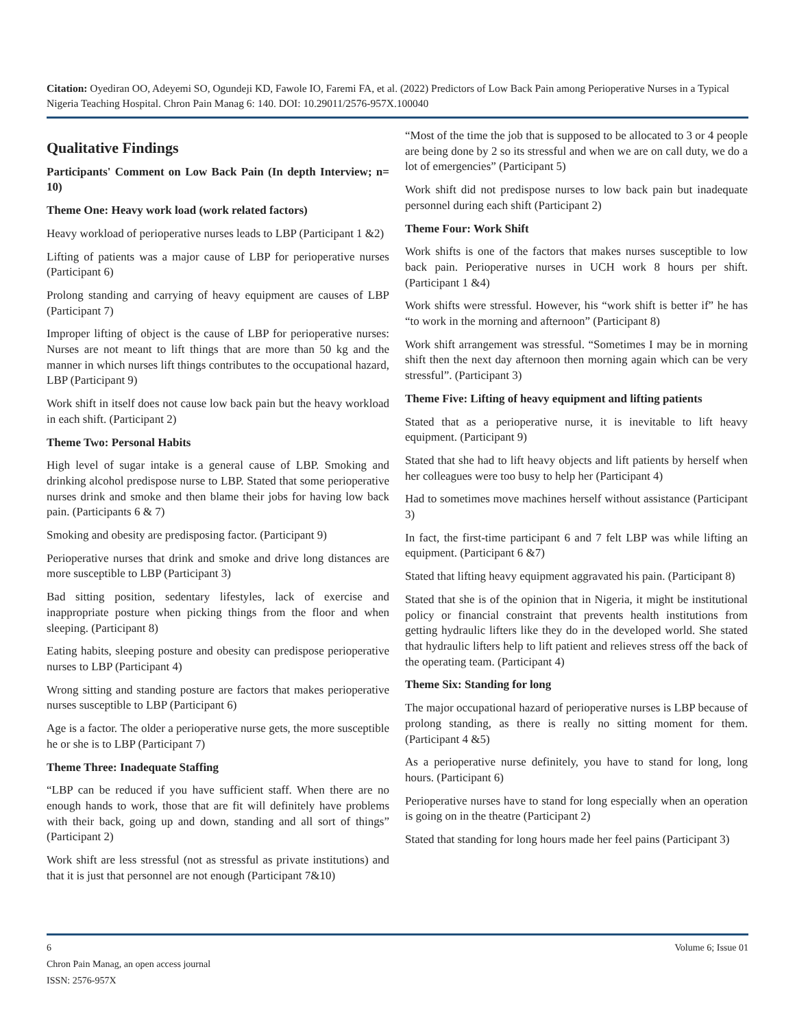Citation: Oyediran OO, Adeyemi SO, Ogundeji KD, Fawole IO, Faremi FA, et al. (2022) Predictors of Low Back Pain among Perioperative Nurses in a Typical Nigeria Teaching Hospital. Chron Pain Manag 6: 140. DOI: 10.29011/2576-957X.100040
Qualitative Findings
Participants' Comment on Low Back Pain (In depth Interview; n= 10)
Theme One: Heavy work load (work related factors)
Heavy workload of perioperative nurses leads to LBP (Participant 1 &2)
Lifting of patients was a major cause of LBP for perioperative nurses (Participant 6)
Prolong standing and carrying of heavy equipment are causes of LBP (Participant 7)
Improper lifting of object is the cause of LBP for perioperative nurses: Nurses are not meant to lift things that are more than 50 kg and the manner in which nurses lift things contributes to the occupational hazard, LBP (Participant 9)
Work shift in itself does not cause low back pain but the heavy workload in each shift. (Participant 2)
Theme Two: Personal Habits
High level of sugar intake is a general cause of LBP. Smoking and drinking alcohol predispose nurse to LBP. Stated that some perioperative nurses drink and smoke and then blame their jobs for having low back pain. (Participants 6 & 7)
Smoking and obesity are predisposing factor. (Participant 9)
Perioperative nurses that drink and smoke and drive long distances are more susceptible to LBP (Participant 3)
Bad sitting position, sedentary lifestyles, lack of exercise and inappropriate posture when picking things from the floor and when sleeping. (Participant 8)
Eating habits, sleeping posture and obesity can predispose perioperative nurses to LBP (Participant 4)
Wrong sitting and standing posture are factors that makes perioperative nurses susceptible to LBP (Participant 6)
Age is a factor. The older a perioperative nurse gets, the more susceptible he or she is to LBP (Participant 7)
Theme Three: Inadequate Staffing
“LBP can be reduced if you have sufficient staff. When there are no enough hands to work, those that are fit will definitely have problems with their back, going up and down, standing and all sort of things” (Participant 2)
Work shift are less stressful (not as stressful as private institutions) and that it is just that personnel are not enough (Participant 7&10)
“Most of the time the job that is supposed to be allocated to 3 or 4 people are being done by 2 so its stressful and when we are on call duty, we do a lot of emergencies” (Participant 5)
Work shift did not predispose nurses to low back pain but inadequate personnel during each shift (Participant 2)
Theme Four: Work Shift
Work shifts is one of the factors that makes nurses susceptible to low back pain. Perioperative nurses in UCH work 8 hours per shift. (Participant 1 &4)
Work shifts were stressful. However, his “work shift is better if” he has “to work in the morning and afternoon” (Participant 8)
Work shift arrangement was stressful. “Sometimes I may be in morning shift then the next day afternoon then morning again which can be very stressful”. (Participant 3)
Theme Five: Lifting of heavy equipment and lifting patients
Stated that as a perioperative nurse, it is inevitable to lift heavy equipment. (Participant 9)
Stated that she had to lift heavy objects and lift patients by herself when her colleagues were too busy to help her (Participant 4)
Had to sometimes move machines herself without assistance (Participant 3)
In fact, the first-time participant 6 and 7 felt LBP was while lifting an equipment. (Participant 6 &7)
Stated that lifting heavy equipment aggravated his pain. (Participant 8)
Stated that she is of the opinion that in Nigeria, it might be institutional policy or financial constraint that prevents health institutions from getting hydraulic lifters like they do in the developed world. She stated that hydraulic lifters help to lift patient and relieves stress off the back of the operating team. (Participant 4)
Theme Six: Standing for long
The major occupational hazard of perioperative nurses is LBP because of prolong standing, as there is really no sitting moment for them. (Participant 4 &5)
As a perioperative nurse definitely, you have to stand for long, long hours. (Participant 6)
Perioperative nurses have to stand for long especially when an operation is going on in the theatre (Participant 2)
Stated that standing for long hours made her feel pains (Participant 3)
6 Volume 6; Issue 01
Chron Pain Manag, an open access journal
ISSN: 2576-957X